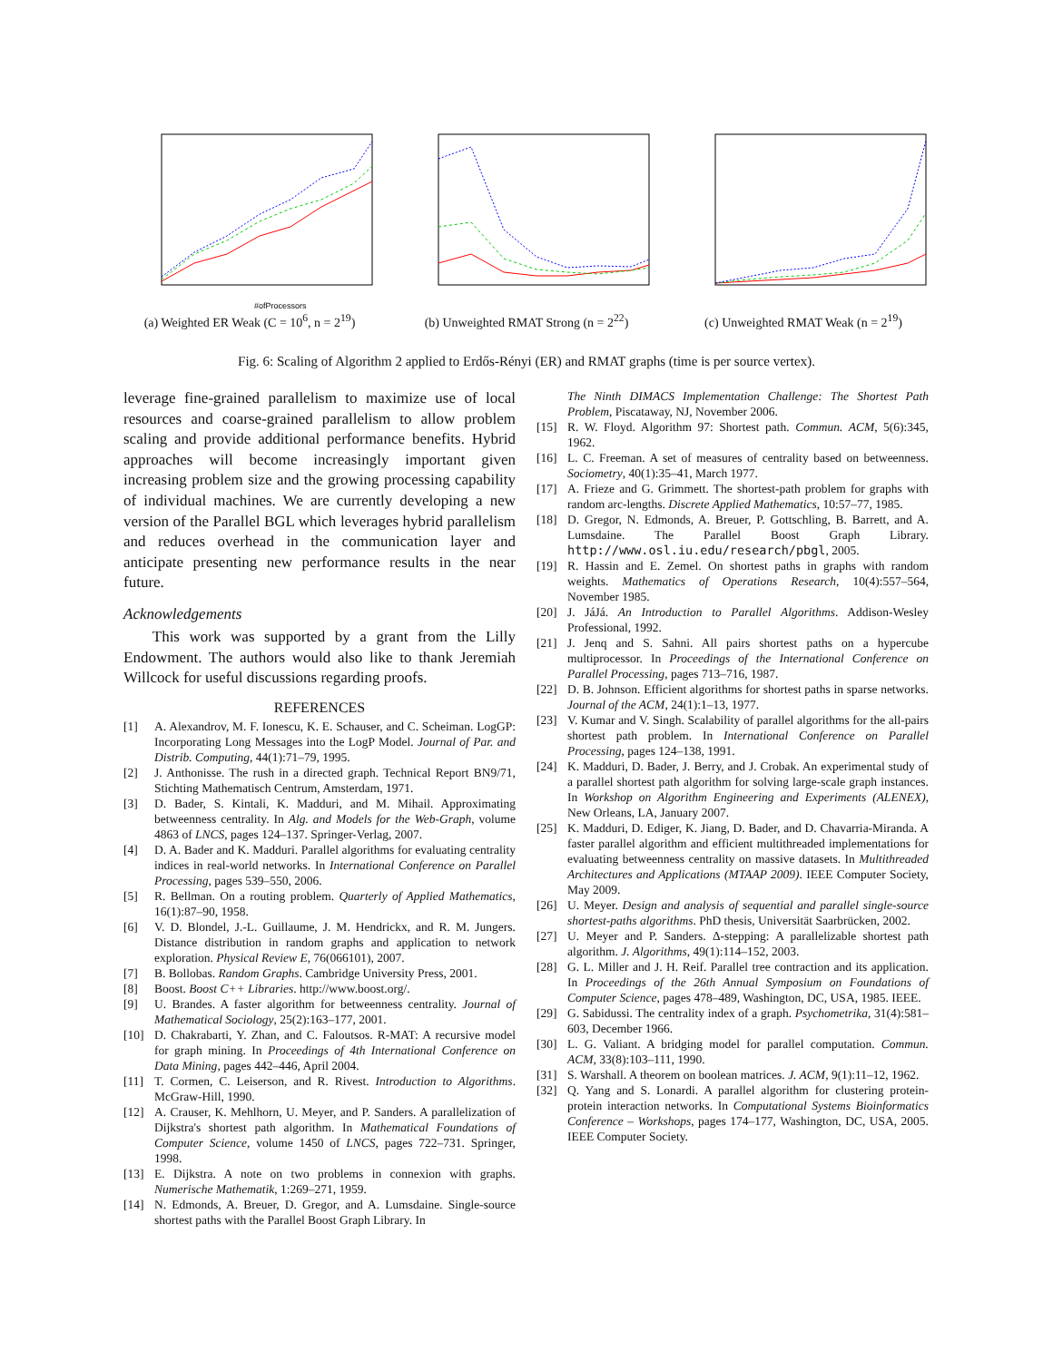#ofProcessors
(a) Weighted ER Weak (C = 10<sup>6</sup>, n = 2<sup>19</sup>)
(b) Unweighted RMAT Strong (n = 2<sup>22</sup>)
(c) Unweighted RMAT Weak (n = 2<sup>19</sup>)
Fig. 6: Scaling of Algorithm 2 applied to Erdős-Rényi (ER) and RMAT graphs (time is per source vertex).
leverage fine-grained parallelism to maximize use of local resources and coarse-grained parallelism to allow problem scaling and provide additional performance benefits. Hybrid approaches will become increasingly important given increasing problem size and the growing processing capability of individual machines. We are currently developing a new version of the Parallel BGL which leverages hybrid parallelism and reduces overhead in the communication layer and anticipate presenting new performance results in the near future.
Acknowledgements
This work was supported by a grant from the Lilly Endowment. The authors would also like to thank Jeremiah Willcock for useful discussions regarding proofs.
REFERENCES
[1] A. Alexandrov, M. F. Ionescu, K. E. Schauser, and C. Scheiman. LogGP: Incorporating Long Messages into the LogP Model. Journal of Par. and Distrib. Computing, 44(1):71–79, 1995.
[2] J. Anthonisse. The rush in a directed graph. Technical Report BN9/71, Stichting Mathematisch Centrum, Amsterdam, 1971.
[3] D. Bader, S. Kintali, K. Madduri, and M. Mihail. Approximating betweenness centrality. In Alg. and Models for the Web-Graph, volume 4863 of LNCS, pages 124–137. Springer-Verlag, 2007.
[4] D. A. Bader and K. Madduri. Parallel algorithms for evaluating centrality indices in real-world networks. In International Conference on Parallel Processing, pages 539–550, 2006.
[5] R. Bellman. On a routing problem. Quarterly of Applied Mathematics, 16(1):87–90, 1958.
[6] V. D. Blondel, J.-L. Guillaume, J. M. Hendrickx, and R. M. Jungers. Distance distribution in random graphs and application to network exploration. Physical Review E, 76(066101), 2007.
[7] B. Bollobas. Random Graphs. Cambridge University Press, 2001.
[8] Boost. Boost C++ Libraries. http://www.boost.org/.
[9] U. Brandes. A faster algorithm for betweenness centrality. Journal of Mathematical Sociology, 25(2):163–177, 2001.
[10] D. Chakrabarti, Y. Zhan, and C. Faloutsos. R-MAT: A recursive model for graph mining. In Proceedings of 4th International Conference on Data Mining, pages 442–446, April 2004.
[11] T. Cormen, C. Leiserson, and R. Rivest. Introduction to Algorithms. McGraw-Hill, 1990.
[12] A. Crauser, K. Mehlhorn, U. Meyer, and P. Sanders. A parallelization of Dijkstra's shortest path algorithm. In Mathematical Foundations of Computer Science, volume 1450 of LNCS, pages 722–731. Springer, 1998.
[13] E. Dijkstra. A note on two problems in connexion with graphs. Numerische Mathematik, 1:269–271, 1959.
[14] N. Edmonds, A. Breuer, D. Gregor, and A. Lumsdaine. Single-source shortest paths with the Parallel Boost Graph Library. In
The Ninth DIMACS Implementation Challenge: The Shortest Path Problem, Piscataway, NJ, November 2006.
[15] R. W. Floyd. Algorithm 97: Shortest path. Commun. ACM, 5(6):345, 1962.
[16] L. C. Freeman. A set of measures of centrality based on betweenness. Sociometry, 40(1):35–41, March 1977.
[17] A. Frieze and G. Grimmett. The shortest-path problem for graphs with random arc-lengths. Discrete Applied Mathematics, 10:57–77, 1985.
[18] D. Gregor, N. Edmonds, A. Breuer, P. Gottschling, B. Barrett, and A. Lumsdaine. The Parallel Boost Graph Library. http://www.osl.iu.edu/research/pbgl, 2005.
[19] R. Hassin and E. Zemel. On shortest paths in graphs with random weights. Mathematics of Operations Research, 10(4):557–564, November 1985.
[20] J. JáJá. An Introduction to Parallel Algorithms. Addison-Wesley Professional, 1992.
[21] J. Jenq and S. Sahni. All pairs shortest paths on a hypercube multiprocessor. In Proceedings of the International Conference on Parallel Processing, pages 713–716, 1987.
[22] D. B. Johnson. Efficient algorithms for shortest paths in sparse networks. Journal of the ACM, 24(1):1–13, 1977.
[23] V. Kumar and V. Singh. Scalability of parallel algorithms for the all-pairs shortest path problem. In International Conference on Parallel Processing, pages 124–138, 1991.
[24] K. Madduri, D. Bader, J. Berry, and J. Crobak. An experimental study of a parallel shortest path algorithm for solving large-scale graph instances. In Workshop on Algorithm Engineering and Experiments (ALENEX), New Orleans, LA, January 2007.
[25] K. Madduri, D. Ediger, K. Jiang, D. Bader, and D. Chavarria-Miranda. A faster parallel algorithm and efficient multithreaded implementations for evaluating betweenness centrality on massive datasets. In Multithreaded Architectures and Applications (MTAAP 2009). IEEE Computer Society, May 2009.
[26] U. Meyer. Design and analysis of sequential and parallel single-source shortest-paths algorithms. PhD thesis, Universität Saarbrücken, 2002.
[27] U. Meyer and P. Sanders. Δ-stepping: A parallelizable shortest path algorithm. J. Algorithms, 49(1):114–152, 2003.
[28] G. L. Miller and J. H. Reif. Parallel tree contraction and its application. In Proceedings of the 26th Annual Symposium on Foundations of Computer Science, pages 478–489, Washington, DC, USA, 1985. IEEE.
[29] G. Sabidussi. The centrality index of a graph. Psychometrika, 31(4):581–603, December 1966.
[30] L. G. Valiant. A bridging model for parallel computation. Commun. ACM, 33(8):103–111, 1990.
[31] S. Warshall. A theorem on boolean matrices. J. ACM, 9(1):11–12, 1962.
[32] Q. Yang and S. Lonardi. A parallel algorithm for clustering protein-protein interaction networks. In Computational Systems Bioinformatics Conference – Workshops, pages 174–177, Washington, DC, USA, 2005. IEEE Computer Society.